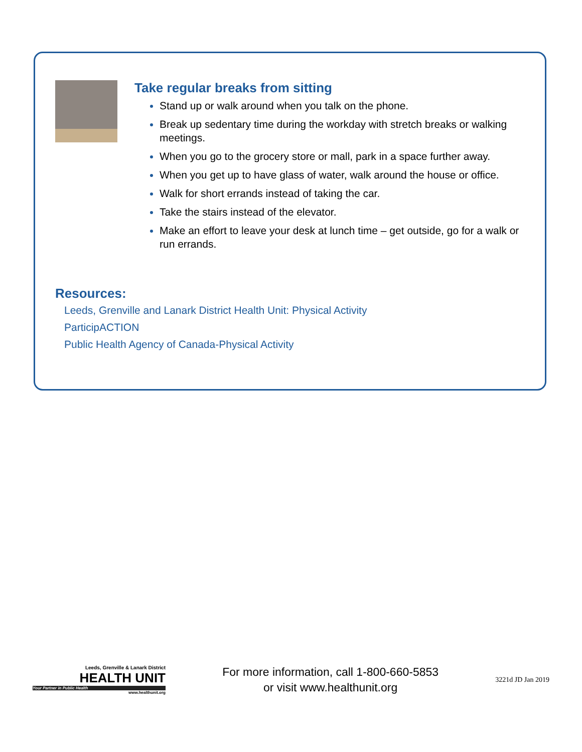Take regular breaks from sitting
Stand up or walk around when you talk on the phone.
Break up sedentary time during the workday with stretch breaks or walking meetings.
When you go to the grocery store or mall, park in a space further away.
When you get up to have glass of water, walk around the house or office.
Walk for short errands instead of taking the car.
Take the stairs instead of the elevator.
Make an effort to leave your desk at lunch time – get outside, go for a walk or run errands.
Resources:
Leeds, Grenville and Lanark District Health Unit: Physical Activity
ParticipACTION
Public Health Agency of Canada-Physical Activity
Leeds, Grenville & Lanark District
HEALTH UNIT
Your Partner in Public Health
www.healthunit.org
For more information, call 1-800-660-5853
or visit www.healthunit.org
3221d JD Jan 2019